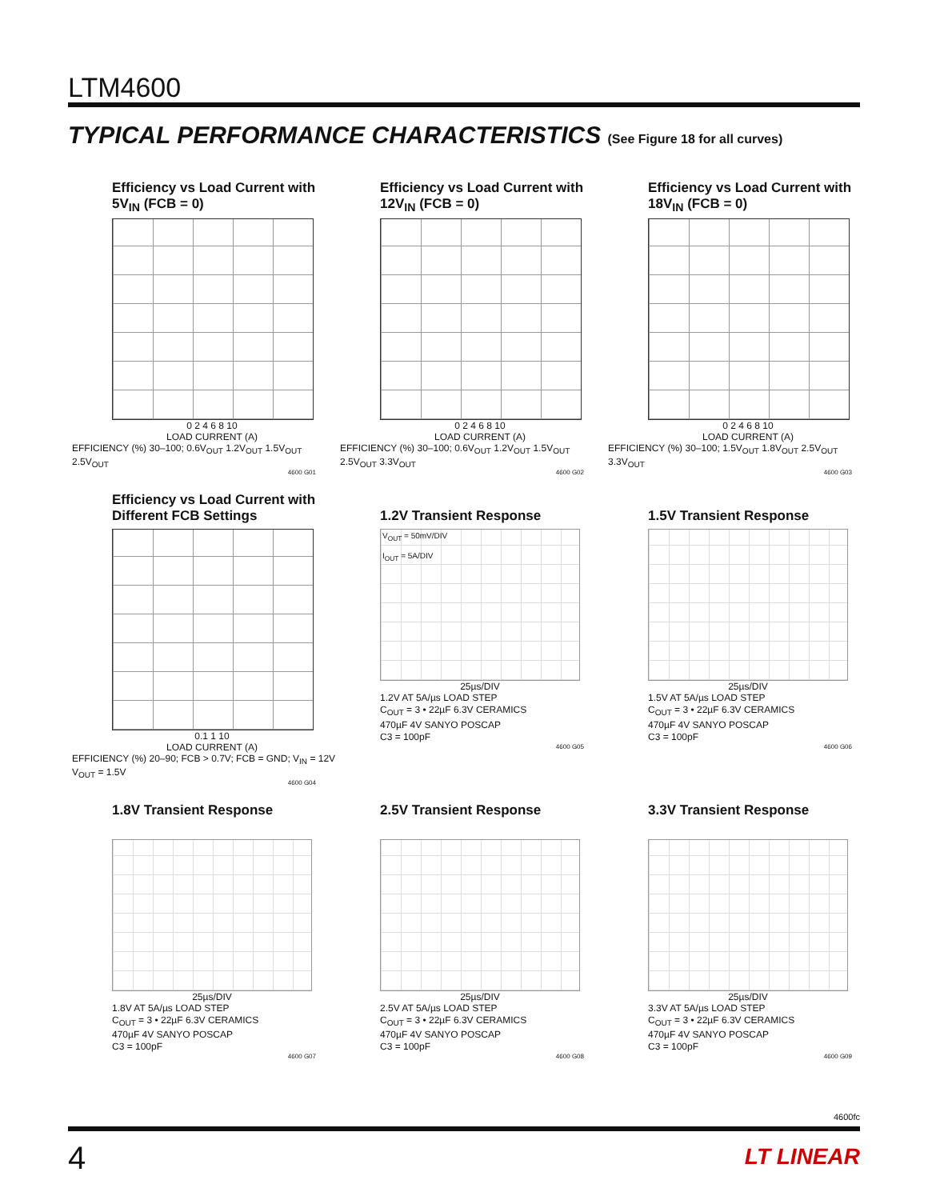LTM4600
TYPICAL PERFORMANCE CHARACTERISTICS (See Figure 18 for all curves)
Efficiency vs Load Current with 5V<sub>IN</sub> (FCB = 0)
0 2 4 6 8 10
LOAD CURRENT (A)
EFFICIENCY (%) 30–100; 0.6V<sub>OUT</sub> 1.2V<sub>OUT</sub> 1.5V<sub>OUT</sub> 2.5V<sub>OUT</sub>
4600 G01
Efficiency vs Load Current with 12V<sub>IN</sub> (FCB = 0)
0 2 4 6 8 10
LOAD CURRENT (A)
EFFICIENCY (%) 30–100; 0.6V<sub>OUT</sub> 1.2V<sub>OUT</sub> 1.5V<sub>OUT</sub> 2.5V<sub>OUT</sub> 3.3V<sub>OUT</sub>
4600 G02
Efficiency vs Load Current with 18V<sub>IN</sub> (FCB = 0)
0 2 4 6 8 10
LOAD CURRENT (A)
EFFICIENCY (%) 30–100; 1.5V<sub>OUT</sub> 1.8V<sub>OUT</sub> 2.5V<sub>OUT</sub> 3.3V<sub>OUT</sub>
4600 G03
Efficiency vs Load Current with Different FCB Settings
0.1 1 10
LOAD CURRENT (A)
EFFICIENCY (%) 20–90; FCB > 0.7V; FCB = GND; V<sub>IN</sub> = 12V V<sub>OUT</sub> = 1.5V
4600 G04
1.2V Transient Response
V<sub>OUT</sub> = 50mV/DIV
I<sub>OUT</sub> = 5A/DIV
25µs/DIV
1.2V AT 5A/µs LOAD STEP
C<sub>OUT</sub> = 3 • 22µF 6.3V CERAMICS
470µF 4V SANYO POSCAP
C3 = 100pF
4600 G05
1.5V Transient Response
25µs/DIV
1.5V AT 5A/µs LOAD STEP
C<sub>OUT</sub> = 3 • 22µF 6.3V CERAMICS
470µF 4V SANYO POSCAP
C3 = 100pF
4600 G06
1.8V Transient Response
25µs/DIV
1.8V AT 5A/µs LOAD STEP
C<sub>OUT</sub> = 3 • 22µF 6.3V CERAMICS
470µF 4V SANYO POSCAP
C3 = 100pF
4600 G07
2.5V Transient Response
25µs/DIV
2.5V AT 5A/µs LOAD STEP
C<sub>OUT</sub> = 3 • 22µF 6.3V CERAMICS
470µF 4V SANYO POSCAP
C3 = 100pF
4600 G08
3.3V Transient Response
25µs/DIV
3.3V AT 5A/µs LOAD STEP
C<sub>OUT</sub> = 3 • 22µF 6.3V CERAMICS
470µF 4V SANYO POSCAP
C3 = 100pF
4600 G09
4600fc
4 LT LINEAR